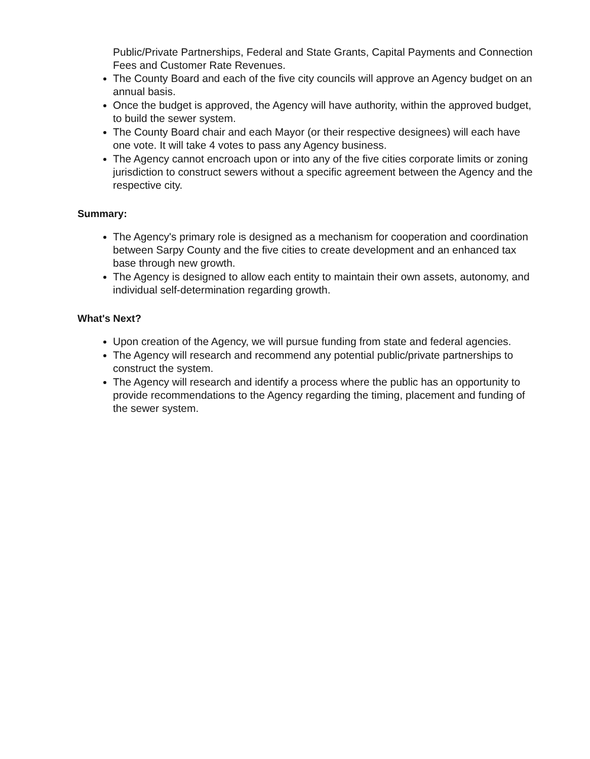Public/Private Partnerships, Federal and State Grants, Capital Payments and Connection Fees and Customer Rate Revenues.
The County Board and each of the five city councils will approve an Agency budget on an annual basis.
Once the budget is approved, the Agency will have authority, within the approved budget, to build the sewer system.
The County Board chair and each Mayor (or their respective designees) will each have one vote. It will take 4 votes to pass any Agency business.
The Agency cannot encroach upon or into any of the five cities corporate limits or zoning jurisdiction to construct sewers without a specific agreement between the Agency and the respective city.
Summary:
The Agency's primary role is designed as a mechanism for cooperation and coordination between Sarpy County and the five cities to create development and an enhanced tax base through new growth.
The Agency is designed to allow each entity to maintain their own assets, autonomy, and individual self-determination regarding growth.
What's Next?
Upon creation of the Agency, we will pursue funding from state and federal agencies.
The Agency will research and recommend any potential public/private partnerships to construct the system.
The Agency will research and identify a process where the public has an opportunity to provide recommendations to the Agency regarding the timing, placement and funding of the sewer system.